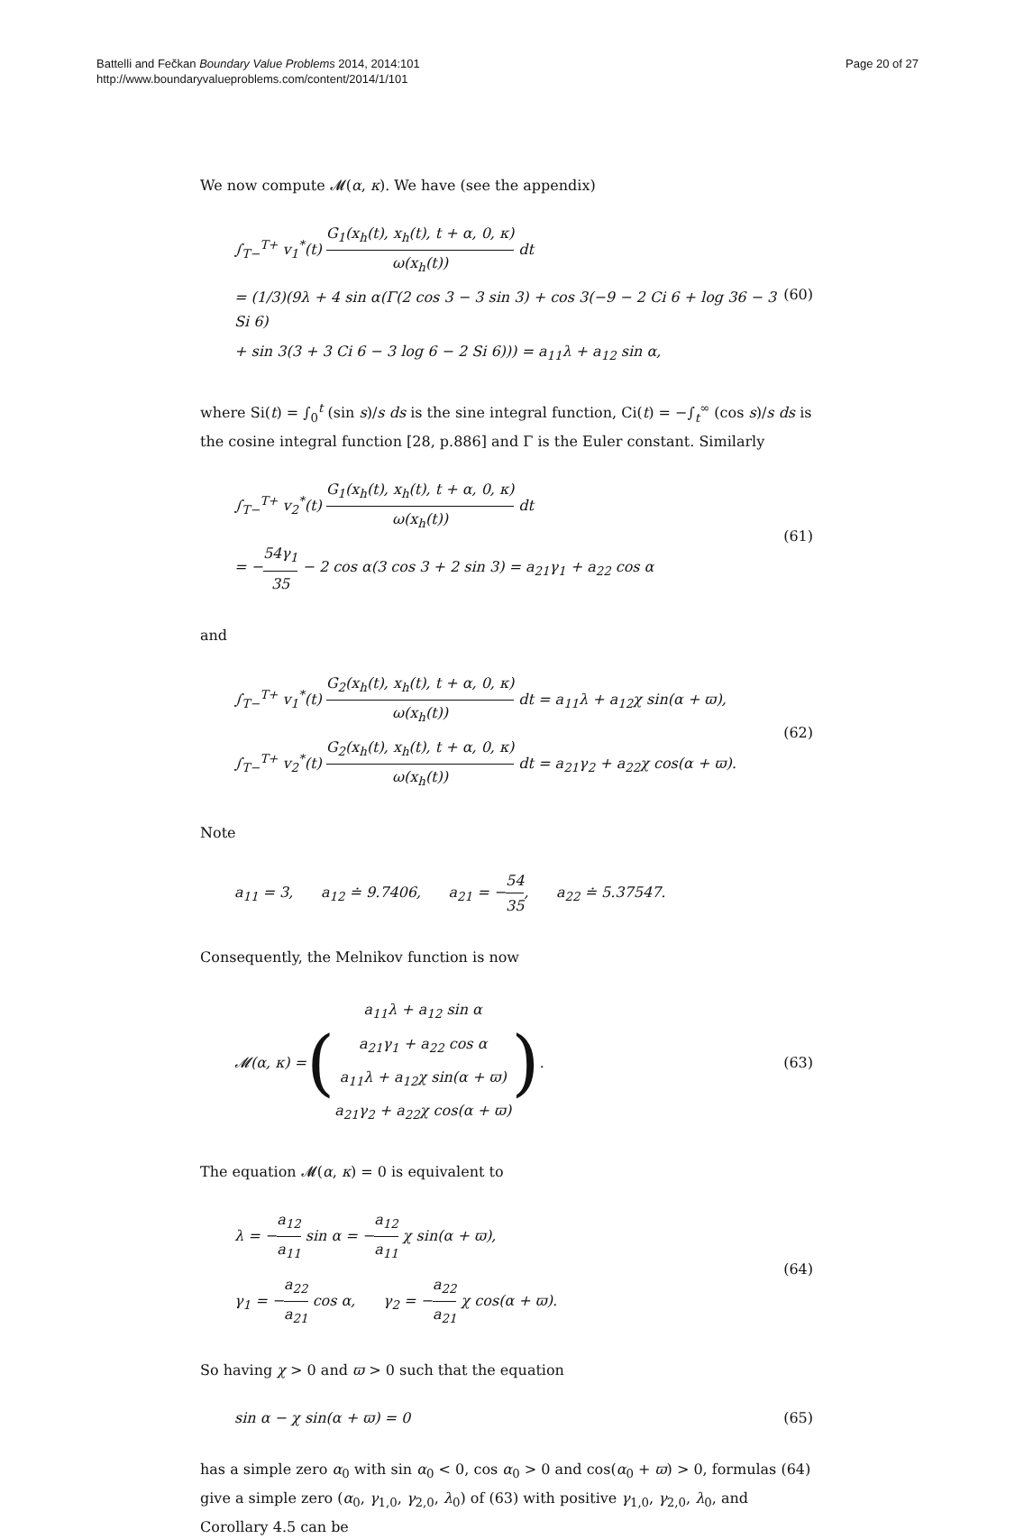Battelli and Fečkan Boundary Value Problems 2014, 2014:101
http://www.boundaryvalueproblems.com/content/2014/1/101
Page 20 of 27
We now compute 𝓜(α, κ). We have (see the appendix)
∫<sub>T−</sub><sup>T+</sup> v<sub>1</sub><sup>*</sup>(t) G<sub>1</sub>(x<sub>h</sub>(t), x<sub>h</sub>(t), t + α, 0, κ) ω(x<sub>h</sub>(t)) dt
= (1/3)(9λ + 4 sin α(Γ(2 cos 3 − 3 sin 3) + cos 3(−9 − 2 Ci 6 + log 36 − 3 Si 6)
+ sin 3(3 + 3 Ci 6 − 3 log 6 − 2 Si 6))) = a<sub>11</sub>λ + a<sub>12</sub> sin α,
(60)
where Si(t) = ∫<sub>0</sub><sup>t</sup> (sin s)/s ds is the sine integral function, Ci(t) = −∫<sub>t</sub><sup>∞</sup> (cos s)/s ds is the cosine integral function [28, p.886] and Γ is the Euler constant. Similarly
∫<sub>T−</sub><sup>T+</sup> v<sub>2</sub><sup>*</sup>(t) G<sub>1</sub>(x<sub>h</sub>(t), x<sub>h</sub>(t), t + α, 0, κ) ω(x<sub>h</sub>(t)) dt
= −54γ<sub>1</sub> 35 − 2 cos α(3 cos 3 + 2 sin 3) = a<sub>21</sub>γ<sub>1</sub> + a<sub>22</sub> cos α
(61)
and
∫<sub>T−</sub><sup>T+</sup> v<sub>1</sub><sup>*</sup>(t) G<sub>2</sub>(x<sub>h</sub>(t), x<sub>h</sub>(t), t + α, 0, κ) ω(x<sub>h</sub>(t)) dt = a<sub>11</sub>λ + a<sub>12</sub>χ sin(α + ϖ),
∫<sub>T−</sub><sup>T+</sup> v<sub>2</sub><sup>*</sup>(t) G<sub>2</sub>(x<sub>h</sub>(t), x<sub>h</sub>(t), t + α, 0, κ) ω(x<sub>h</sub>(t)) dt = a<sub>21</sub>γ<sub>2</sub> + a<sub>22</sub>χ cos(α + ϖ).
(62)
Note
a<sub>11</sub> = 3, a<sub>12</sub> ≐ 9.7406, a<sub>21</sub> = −54 35, a<sub>22</sub> ≐ 5.37547.
Consequently, the Melnikov function is now
𝓜(α, κ) = (
a<sub>11</sub>λ + a<sub>12</sub> sin α
a<sub>21</sub>γ<sub>1</sub> + a<sub>22</sub> cos α
a<sub>11</sub>λ + a<sub>12</sub>χ sin(α + ϖ)
a<sub>21</sub>γ<sub>2</sub> + a<sub>22</sub>χ cos(α + ϖ)
).
(63)
The equation 𝓜(α, κ) = 0 is equivalent to
λ = −a<sub>12</sub> a<sub>11</sub> sin α = −a<sub>12</sub> a<sub>11</sub> χ sin(α + ϖ),
γ<sub>1</sub> = −a<sub>22</sub> a<sub>21</sub> cos α, γ<sub>2</sub> = −a<sub>22</sub> a<sub>21</sub> χ cos(α + ϖ).
(64)
So having χ > 0 and ϖ > 0 such that the equation
sin α − χ sin(α + ϖ) = 0
(65)
has a simple zero α<sub>0</sub> with sin α<sub>0</sub> < 0, cos α<sub>0</sub> > 0 and cos(α<sub>0</sub> + ϖ) > 0, formulas (64) give a simple zero (α<sub>0</sub>, γ<sub>1,0</sub>, γ<sub>2,0</sub>, λ<sub>0</sub>) of (63) with positive γ<sub>1,0</sub>, γ<sub>2,0</sub>, λ<sub>0</sub>, and Corollary 4.5 can be